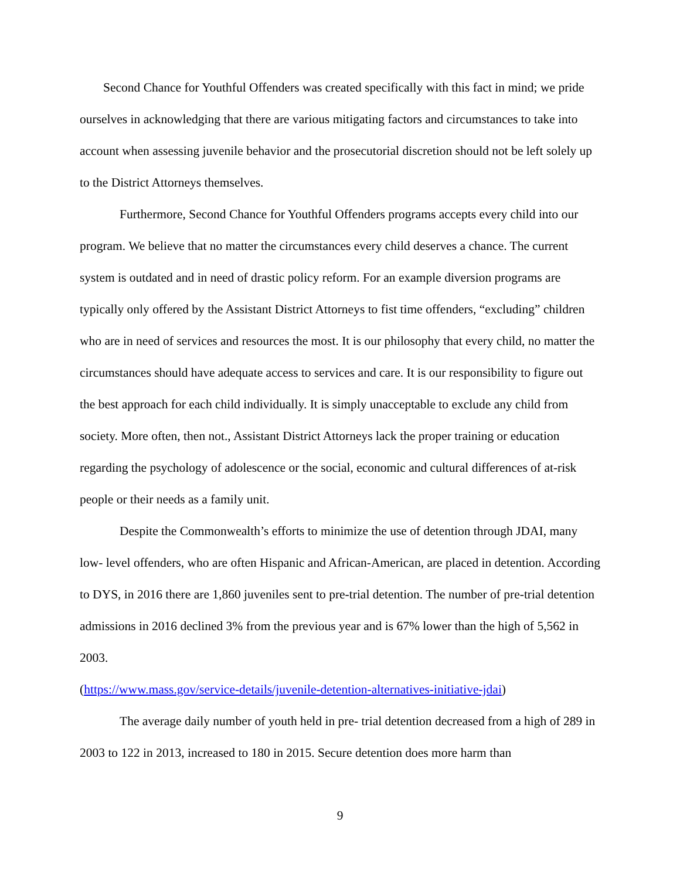Second Chance for Youthful Offenders was created specifically with this fact in mind; we pride ourselves in acknowledging that there are various mitigating factors and circumstances to take into account when assessing juvenile behavior and the prosecutorial discretion should not be left solely up to the District Attorneys themselves.
Furthermore, Second Chance for Youthful Offenders programs accepts every child into our program. We believe that no matter the circumstances every child deserves a chance. The current system is outdated and in need of drastic policy reform. For an example diversion programs are typically only offered by the Assistant District Attorneys to fist time offenders, “excluding” children who are in need of services and resources the most. It is our philosophy that every child, no matter the circumstances should have adequate access to services and care. It is our responsibility to figure out the best approach for each child individually. It is simply unacceptable to exclude any child from society. More often, then not., Assistant District Attorneys lack the proper training or education regarding the psychology of adolescence or the social, economic and cultural differences of at-risk people or their needs as a family unit.
Despite the Commonwealth’s efforts to minimize the use of detention through JDAI, many low- level offenders, who are often Hispanic and African-American, are placed in detention. According to DYS, in 2016 there are 1,860 juveniles sent to pre-trial detention. The number of pre-trial detention admissions in 2016 declined 3% from the previous year and is 67% lower than the high of 5,562 in 2003.
(https://www.mass.gov/service-details/juvenile-detention-alternatives-initiative-jdai)
The average daily number of youth held in pre- trial detention decreased from a high of 289 in 2003 to 122 in 2013, increased to 180 in 2015. Secure detention does more harm than
9